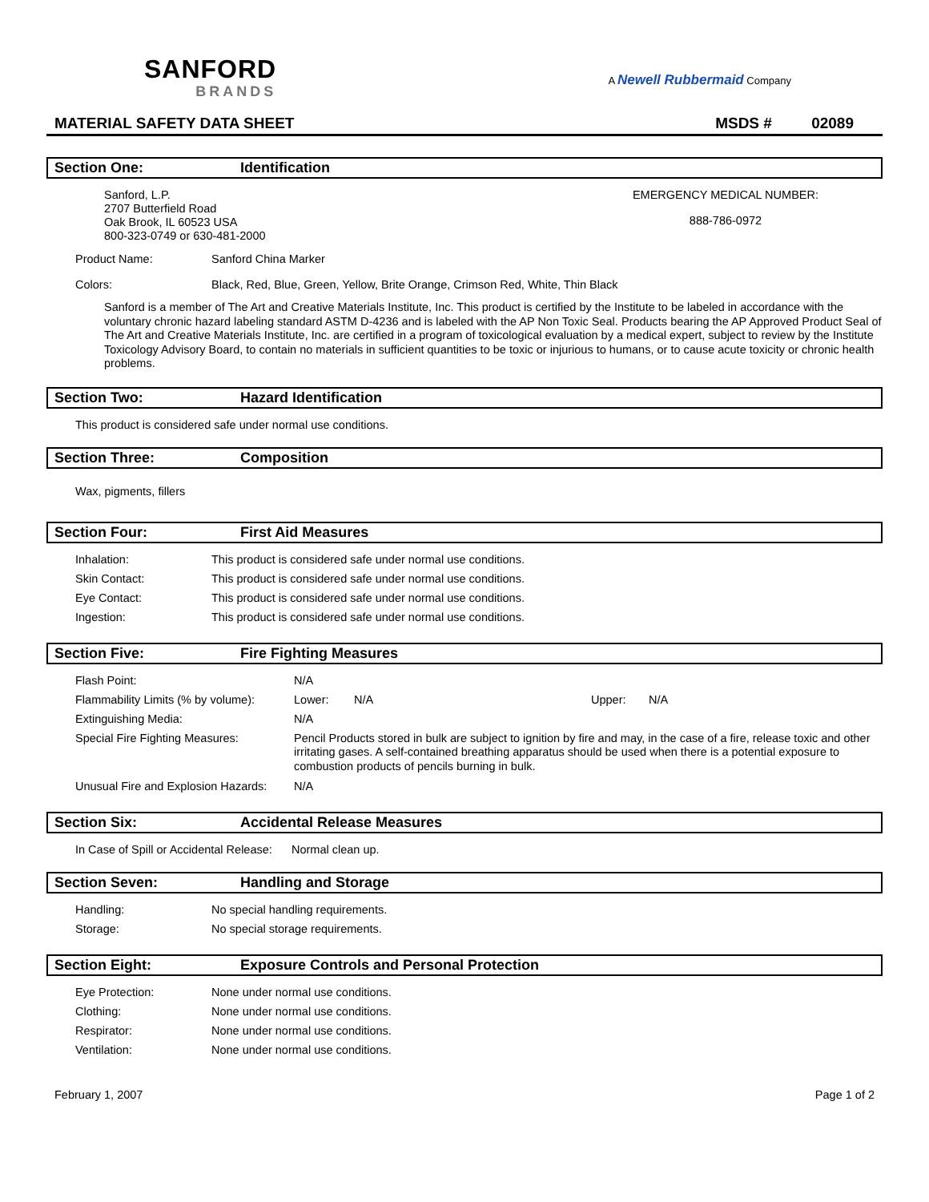SANFORD
BRANDS
A Newell Rubbermaid Company
MATERIAL SAFETY DATA SHEET MSDS # 02089
Section One: Identification
Sanford, L.P.
2707 Butterfield Road
Oak Brook, IL 60523 USA
800-323-0749 or 630-481-2000
EMERGENCY MEDICAL NUMBER:
888-786-0972
| Product Name: | Sanford China Marker |
| Colors: | Black, Red, Blue, Green, Yellow, Brite Orange, Crimson Red, White, Thin Black |
Sanford is a member of The Art and Creative Materials Institute, Inc. This product is certified by the Institute to be labeled in accordance with the voluntary chronic hazard labeling standard ASTM D-4236 and is labeled with the AP Non Toxic Seal. Products bearing the AP Approved Product Seal of The Art and Creative Materials Institute, Inc. are certified in a program of toxicological evaluation by a medical expert, subject to review by the Institute Toxicology Advisory Board, to contain no materials in sufficient quantities to be toxic or injurious to humans, or to cause acute toxicity or chronic health problems.
Section Two: Hazard Identification
This product is considered safe under normal use conditions.
Section Three: Composition
Wax, pigments, fillers
Section Four: First Aid Measures
| Inhalation: | This product is considered safe under normal use conditions. |
| Skin Contact: | This product is considered safe under normal use conditions. |
| Eye Contact: | This product is considered safe under normal use conditions. |
| Ingestion: | This product is considered safe under normal use conditions. |
Section Five: Fire Fighting Measures
| Flash Point: | N/A | | | |
| Flammability Limits (% by volume): | Lower: | N/A | Upper: | N/A |
| Extinguishing Media: | N/A | | | |
| Special Fire Fighting Measures: | Pencil Products stored in bulk are subject to ignition by fire and may, in the case of a fire, release toxic and other irritating gases. A self-contained breathing apparatus should be used when there is a potential exposure to combustion products of pencils burning in bulk. | | | |
| Unusual Fire and Explosion Hazards: | N/A | | | |
Section Six: Accidental Release Measures
In Case of Spill or Accidental Release: Normal clean up.
Section Seven: Handling and Storage
| Handling: | No special handling requirements. |
| Storage: | No special storage requirements. |
Section Eight: Exposure Controls and Personal Protection
| Eye Protection: | None under normal use conditions. |
| Clothing: | None under normal use conditions. |
| Respirator: | None under normal use conditions. |
| Ventilation: | None under normal use conditions. |
February 1, 2007 Page 1 of 2